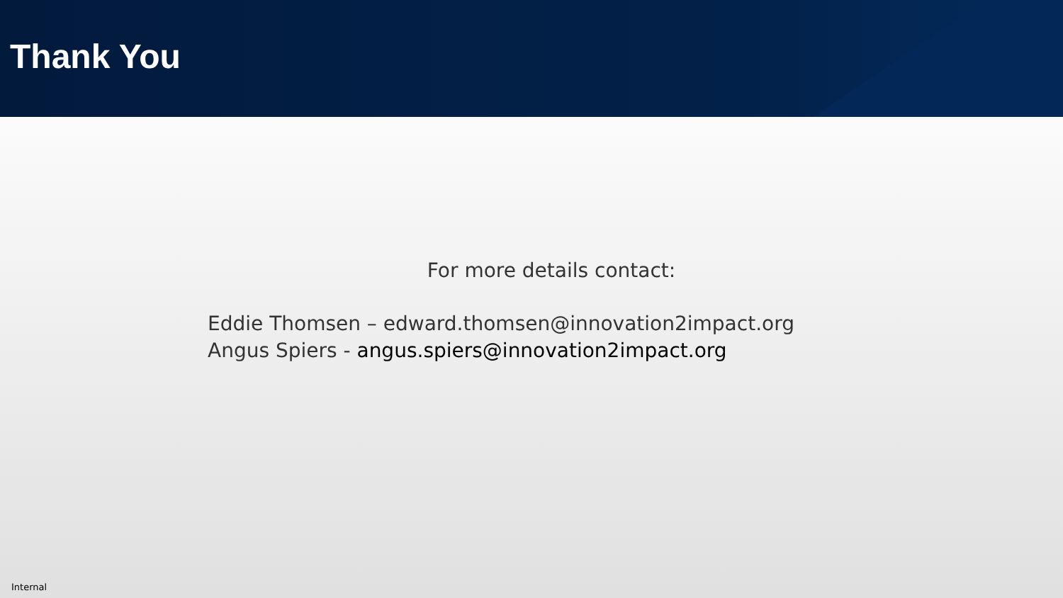Thank You
For more details contact:
Eddie Thomsen – edward.thomsen@innovation2impact.org
Angus Spiers - angus.spiers@innovation2impact.org
Internal